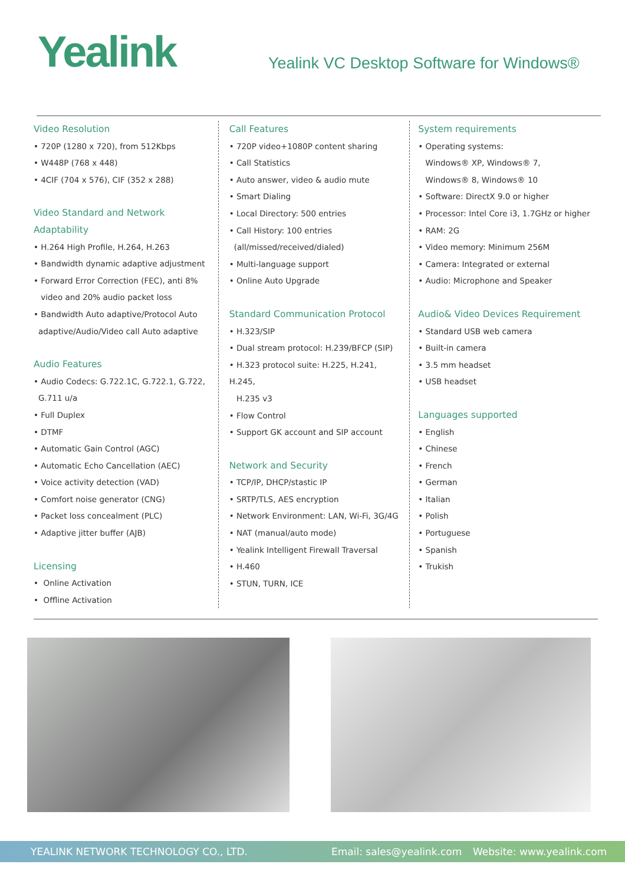Yealink
Yealink VC Desktop Software for Windows®
Video Resolution
• 720P (1280 x 720), from 512Kbps
• W448P (768 x 448)
• 4CIF (704 x 576), CIF (352 x 288)
Video Standard and Network Adaptability
• H.264 High Profile, H.264, H.263
• Bandwidth dynamic adaptive adjustment
• Forward Error Correction (FEC), anti 8%
video and 20% audio packet loss
• Bandwidth Auto adaptive/Protocol Auto
adaptive/Audio/Video call Auto adaptive
Audio Features
• Audio Codecs: G.722.1C, G.722.1, G.722,
G.711 u/a
• Full Duplex
• DTMF
• Automatic Gain Control (AGC)
• Automatic Echo Cancellation (AEC)
• Voice activity detection (VAD)
• Comfort noise generator (CNG)
• Packet loss concealment (PLC)
• Adaptive jitter buffer (AJB)
Licensing
• Online Activation
• Offline Activation
Call Features
• 720P video+1080P content sharing
• Call Statistics
• Auto answer, video & audio mute
• Smart Dialing
• Local Directory: 500 entries
• Call History: 100 entries
(all/missed/received/dialed)
• Multi-language support
• Online Auto Upgrade
Standard Communication Protocol
• H.323/SIP
• Dual stream protocol: H.239/BFCP (SIP)
• H.323 protocol suite: H.225, H.241, H.245,
H.235 v3
• Flow Control
• Support GK account and SIP account
Network and Security
• TCP/IP, DHCP/stastic IP
• SRTP/TLS, AES encryption
• Network Environment: LAN, Wi-Fi, 3G/4G
• NAT (manual/auto mode)
• Yealink Intelligent Firewall Traversal
• H.460
• STUN, TURN, ICE
System requirements
• Operating systems:
Windows® XP, Windows® 7,
Windows® 8, Windows® 10
• Software: DirectX 9.0 or higher
• Processor: Intel Core i3, 1.7GHz or higher
• RAM: 2G
• Video memory: Minimum 256M
• Camera: Integrated or external
• Audio: Microphone and Speaker
Audio& Video Devices Requirement
• Standard USB web camera
• Built-in camera
• 3.5 mm headset
• USB headset
Languages supported
• English
• Chinese
• French
• German
• Italian
• Polish
• Portuguese
• Spanish
• Trukish
YEALINK NETWORK TECHNOLOGY CO., LTD. Email: sales@yealink.com Website: www.yealink.com